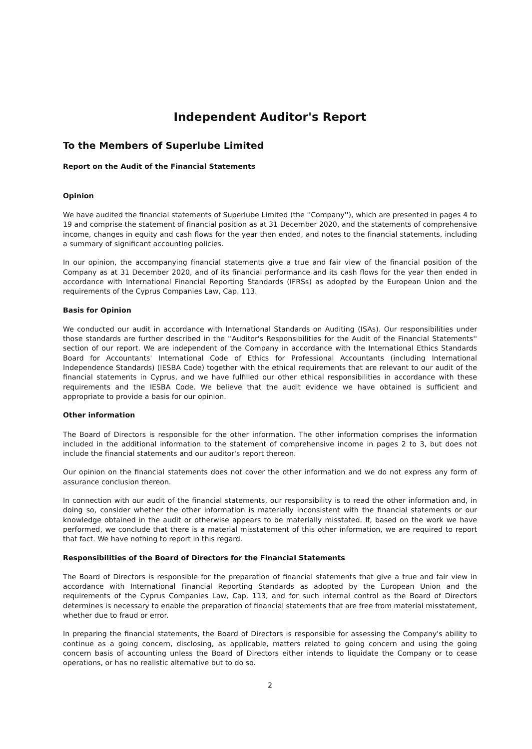Independent Auditor's Report
To the Members of Superlube Limited
Report on the Audit of the Financial Statements
Opinion
We have audited the financial statements of Superlube Limited (the ''Company''), which are presented in pages 4 to 19 and comprise the statement of financial position as at 31 December 2020, and the statements of comprehensive income, changes in equity and cash flows for the year then ended, and notes to the financial statements, including a summary of significant accounting policies.
In our opinion, the accompanying financial statements give a true and fair view of the financial position of the Company as at 31 December 2020, and of its financial performance and its cash flows for the year then ended in accordance with International Financial Reporting Standards (IFRSs) as adopted by the European Union and the requirements of the Cyprus Companies Law, Cap. 113.
Basis for Opinion
We conducted our audit in accordance with International Standards on Auditing (ISAs). Our responsibilities under those standards are further described in the ''Auditor's Responsibilities for the Audit of the Financial Statements'' section of our report. We are independent of the Company in accordance with the International Ethics Standards Board for Accountants' International Code of Ethics for Professional Accountants (including International Independence Standards) (IESBA Code) together with the ethical requirements that are relevant to our audit of the financial statements in Cyprus, and we have fulfilled our other ethical responsibilities in accordance with these requirements and the IESBA Code. We believe that the audit evidence we have obtained is sufficient and appropriate to provide a basis for our opinion.
Other information
The Board of Directors is responsible for the other information. The other information comprises the information included in the additional information to the statement of comprehensive income in pages 2 to 3, but does not include the financial statements and our auditor's report thereon.
Our opinion on the financial statements does not cover the other information and we do not express any form of assurance conclusion thereon.
In connection with our audit of the financial statements, our responsibility is to read the other information and, in doing so, consider whether the other information is materially inconsistent with the financial statements or our knowledge obtained in the audit or otherwise appears to be materially misstated. If, based on the work we have performed, we conclude that there is a material misstatement of this other information, we are required to report that fact. We have nothing to report in this regard.
Responsibilities of the Board of Directors for the Financial Statements
The Board of Directors is responsible for the preparation of financial statements that give a true and fair view in accordance with International Financial Reporting Standards as adopted by the European Union and the requirements of the Cyprus Companies Law, Cap. 113, and for such internal control as the Board of Directors determines is necessary to enable the preparation of financial statements that are free from material misstatement, whether due to fraud or error.
In preparing the financial statements, the Board of Directors is responsible for assessing the Company's ability to continue as a going concern, disclosing, as applicable, matters related to going concern and using the going concern basis of accounting unless the Board of Directors either intends to liquidate the Company or to cease operations, or has no realistic alternative but to do so.
2